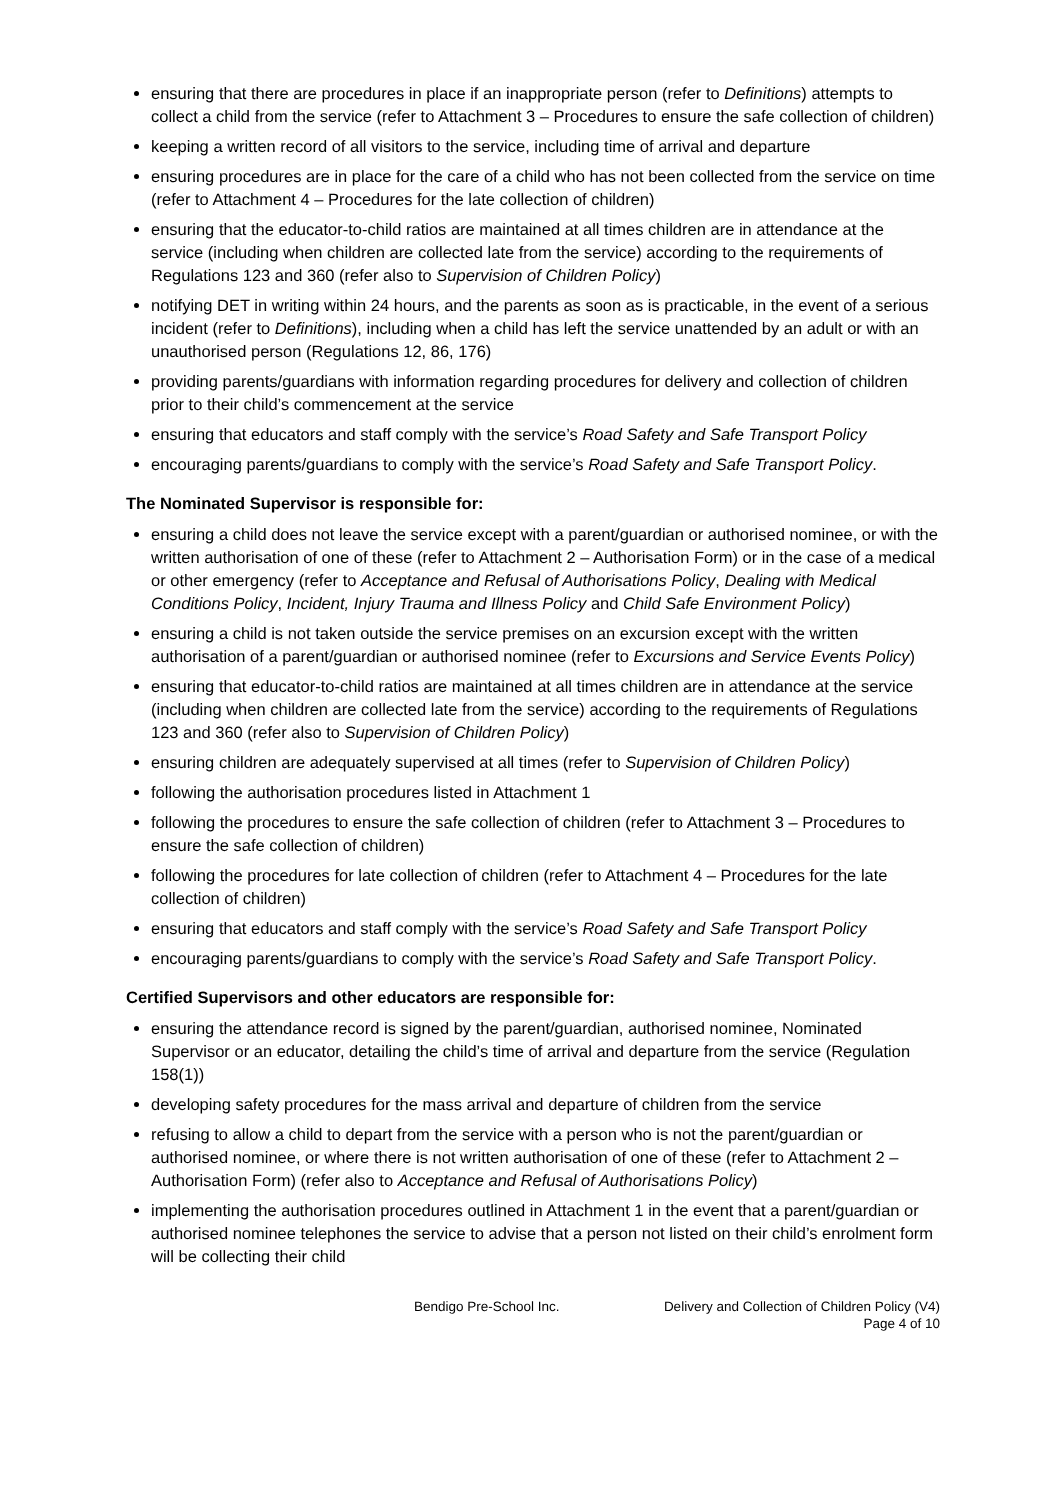ensuring that there are procedures in place if an inappropriate person (refer to Definitions) attempts to collect a child from the service (refer to Attachment 3 – Procedures to ensure the safe collection of children)
keeping a written record of all visitors to the service, including time of arrival and departure
ensuring procedures are in place for the care of a child who has not been collected from the service on time (refer to Attachment 4 – Procedures for the late collection of children)
ensuring that the educator-to-child ratios are maintained at all times children are in attendance at the service (including when children are collected late from the service) according to the requirements of Regulations 123 and 360 (refer also to Supervision of Children Policy)
notifying DET in writing within 24 hours, and the parents as soon as is practicable, in the event of a serious incident (refer to Definitions), including when a child has left the service unattended by an adult or with an unauthorised person (Regulations 12, 86, 176)
providing parents/guardians with information regarding procedures for delivery and collection of children prior to their child’s commencement at the service
ensuring that educators and staff comply with the service’s Road Safety and Safe Transport Policy
encouraging parents/guardians to comply with the service’s Road Safety and Safe Transport Policy.
The Nominated Supervisor is responsible for:
ensuring a child does not leave the service except with a parent/guardian or authorised nominee, or with the written authorisation of one of these (refer to Attachment 2 – Authorisation Form) or in the case of a medical or other emergency (refer to Acceptance and Refusal of Authorisations Policy, Dealing with Medical Conditions Policy, Incident, Injury Trauma and Illness Policy and Child Safe Environment Policy)
ensuring a child is not taken outside the service premises on an excursion except with the written authorisation of a parent/guardian or authorised nominee (refer to Excursions and Service Events Policy)
ensuring that educator-to-child ratios are maintained at all times children are in attendance at the service (including when children are collected late from the service) according to the requirements of Regulations 123 and 360 (refer also to Supervision of Children Policy)
ensuring children are adequately supervised at all times (refer to Supervision of Children Policy)
following the authorisation procedures listed in Attachment 1
following the procedures to ensure the safe collection of children (refer to Attachment 3 – Procedures to ensure the safe collection of children)
following the procedures for late collection of children (refer to Attachment 4 – Procedures for the late collection of children)
ensuring that educators and staff comply with the service’s Road Safety and Safe Transport Policy
encouraging parents/guardians to comply with the service’s Road Safety and Safe Transport Policy.
Certified Supervisors and other educators are responsible for:
ensuring the attendance record is signed by the parent/guardian, authorised nominee, Nominated Supervisor or an educator, detailing the child’s time of arrival and departure from the service (Regulation 158(1))
developing safety procedures for the mass arrival and departure of children from the service
refusing to allow a child to depart from the service with a person who is not the parent/guardian or authorised nominee, or where there is not written authorisation of one of these (refer to Attachment 2 – Authorisation Form) (refer also to Acceptance and Refusal of Authorisations Policy)
implementing the authorisation procedures outlined in Attachment 1 in the event that a parent/guardian or authorised nominee telephones the service to advise that a person not listed on their child’s enrolment form will be collecting their child
Bendigo Pre-School Inc. Delivery and Collection of Children Policy (V4)
Page 4 of 10